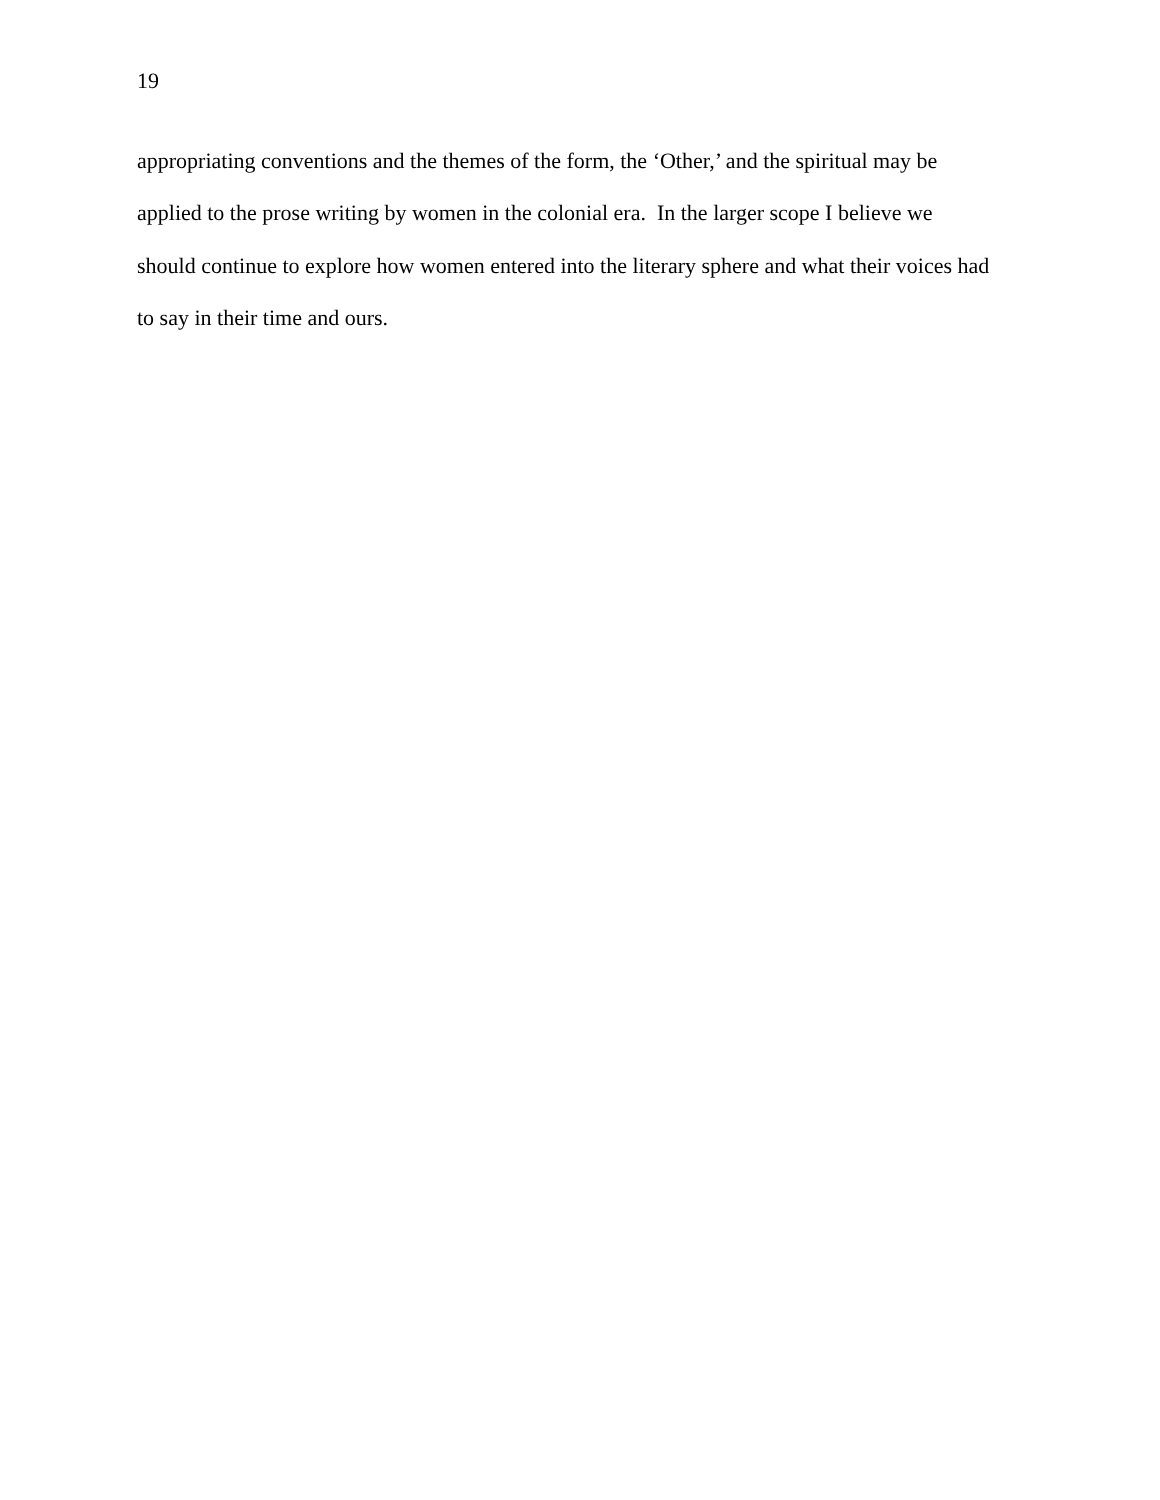19
appropriating conventions and the themes of the form, the ‘Other,’ and the spiritual may be
applied to the prose writing by women in the colonial era. In the larger scope I believe we
should continue to explore how women entered into the literary sphere and what their voices had
to say in their time and ours.